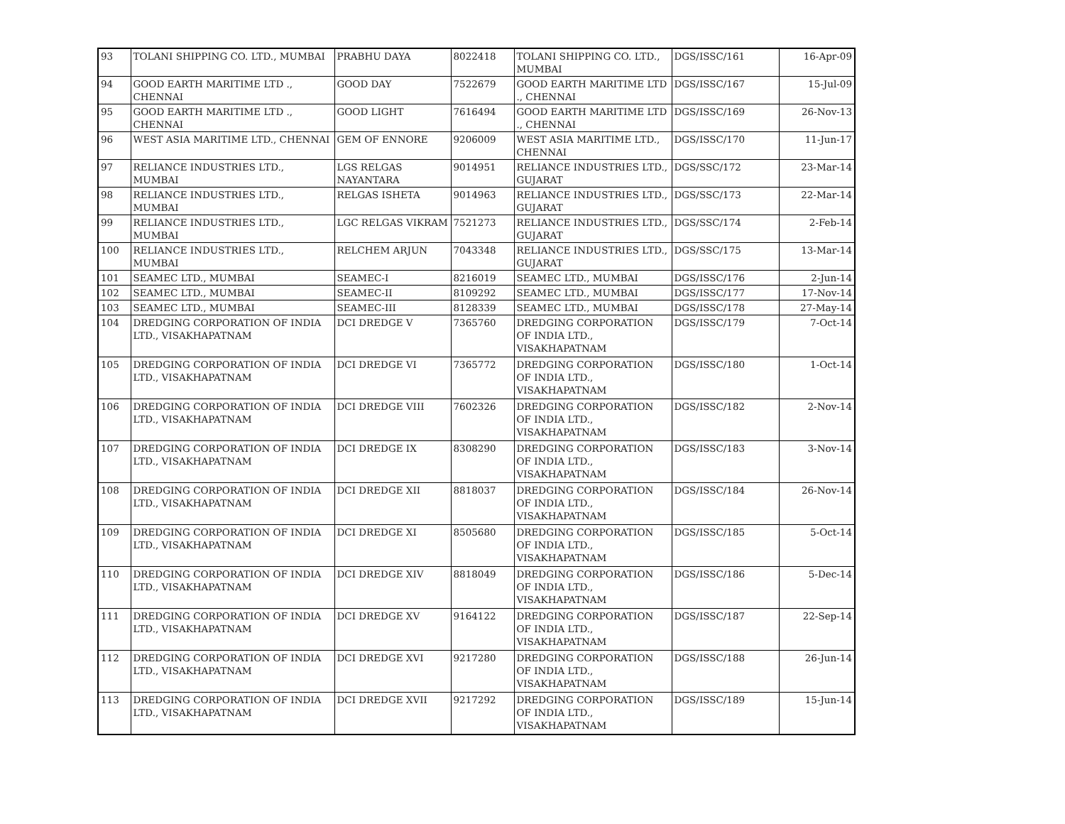| 93 | TOLANI SHIPPING CO. LTD., MUMBAI | PRABHU DAYA | 8022418 | TOLANI SHIPPING CO. LTD., MUMBAI | DGS/ISSC/161 | 16-Apr-09 |
| 94 | GOOD EARTH MARITIME LTD ., CHENNAI | GOOD DAY | 7522679 | GOOD EARTH MARITIME LTD ., CHENNAI | DGS/ISSC/167 | 15-Jul-09 |
| 95 | GOOD EARTH MARITIME LTD ., CHENNAI | GOOD LIGHT | 7616494 | GOOD EARTH MARITIME LTD ., CHENNAI | DGS/ISSC/169 | 26-Nov-13 |
| 96 | WEST ASIA MARITIME LTD., CHENNAI | GEM OF ENNORE | 9206009 | WEST ASIA MARITIME LTD., CHENNAI | DGS/ISSC/170 | 11-Jun-17 |
| 97 | RELIANCE INDUSTRIES LTD., MUMBAI | LGS RELGAS NAYANTARA | 9014951 | RELIANCE INDUSTRIES LTD., GUJARAT | DGS/SSC/172 | 23-Mar-14 |
| 98 | RELIANCE INDUSTRIES LTD., MUMBAI | RELGAS ISHETA | 9014963 | RELIANCE INDUSTRIES LTD., GUJARAT | DGS/SSC/173 | 22-Mar-14 |
| 99 | RELIANCE INDUSTRIES LTD., MUMBAI | LGC RELGAS VIKRAM | 7521273 | RELIANCE INDUSTRIES LTD., GUJARAT | DGS/SSC/174 | 2-Feb-14 |
| 100 | RELIANCE INDUSTRIES LTD., MUMBAI | RELCHEM ARJUN | 7043348 | RELIANCE INDUSTRIES LTD., GUJARAT | DGS/SSC/175 | 13-Mar-14 |
| 101 | SEAMEC LTD., MUMBAI | SEAMEC-I | 8216019 | SEAMEC LTD., MUMBAI | DGS/ISSC/176 | 2-Jun-14 |
| 102 | SEAMEC LTD., MUMBAI | SEAMEC-II | 8109292 | SEAMEC LTD., MUMBAI | DGS/ISSC/177 | 17-Nov-14 |
| 103 | SEAMEC LTD., MUMBAI | SEAMEC-III | 8128339 | SEAMEC LTD., MUMBAI | DGS/ISSC/178 | 27-May-14 |
| 104 | DREDGING CORPORATION OF INDIA LTD., VISAKHAPATNAM | DCI DREDGE V | 7365760 | DREDGING CORPORATION OF INDIA LTD., VISAKHAPATNAM | DGS/ISSC/179 | 7-Oct-14 |
| 105 | DREDGING CORPORATION OF INDIA LTD., VISAKHAPATNAM | DCI DREDGE VI | 7365772 | DREDGING CORPORATION OF INDIA LTD., VISAKHAPATNAM | DGS/ISSC/180 | 1-Oct-14 |
| 106 | DREDGING CORPORATION OF INDIA LTD., VISAKHAPATNAM | DCI DREDGE VIII | 7602326 | DREDGING CORPORATION OF INDIA LTD., VISAKHAPATNAM | DGS/ISSC/182 | 2-Nov-14 |
| 107 | DREDGING CORPORATION OF INDIA LTD., VISAKHAPATNAM | DCI DREDGE IX | 8308290 | DREDGING CORPORATION OF INDIA LTD., VISAKHAPATNAM | DGS/ISSC/183 | 3-Nov-14 |
| 108 | DREDGING CORPORATION OF INDIA LTD., VISAKHAPATNAM | DCI DREDGE XII | 8818037 | DREDGING CORPORATION OF INDIA LTD., VISAKHAPATNAM | DGS/ISSC/184 | 26-Nov-14 |
| 109 | DREDGING CORPORATION OF INDIA LTD., VISAKHAPATNAM | DCI DREDGE XI | 8505680 | DREDGING CORPORATION OF INDIA LTD., VISAKHAPATNAM | DGS/ISSC/185 | 5-Oct-14 |
| 110 | DREDGING CORPORATION OF INDIA LTD., VISAKHAPATNAM | DCI DREDGE XIV | 8818049 | DREDGING CORPORATION OF INDIA LTD., VISAKHAPATNAM | DGS/ISSC/186 | 5-Dec-14 |
| 111 | DREDGING CORPORATION OF INDIA LTD., VISAKHAPATNAM | DCI DREDGE XV | 9164122 | DREDGING CORPORATION OF INDIA LTD., VISAKHAPATNAM | DGS/ISSC/187 | 22-Sep-14 |
| 112 | DREDGING CORPORATION OF INDIA LTD., VISAKHAPATNAM | DCI DREDGE XVI | 9217280 | DREDGING CORPORATION OF INDIA LTD., VISAKHAPATNAM | DGS/ISSC/188 | 26-Jun-14 |
| 113 | DREDGING CORPORATION OF INDIA LTD., VISAKHAPATNAM | DCI DREDGE XVII | 9217292 | DREDGING CORPORATION OF INDIA LTD., VISAKHAPATNAM | DGS/ISSC/189 | 15-Jun-14 |